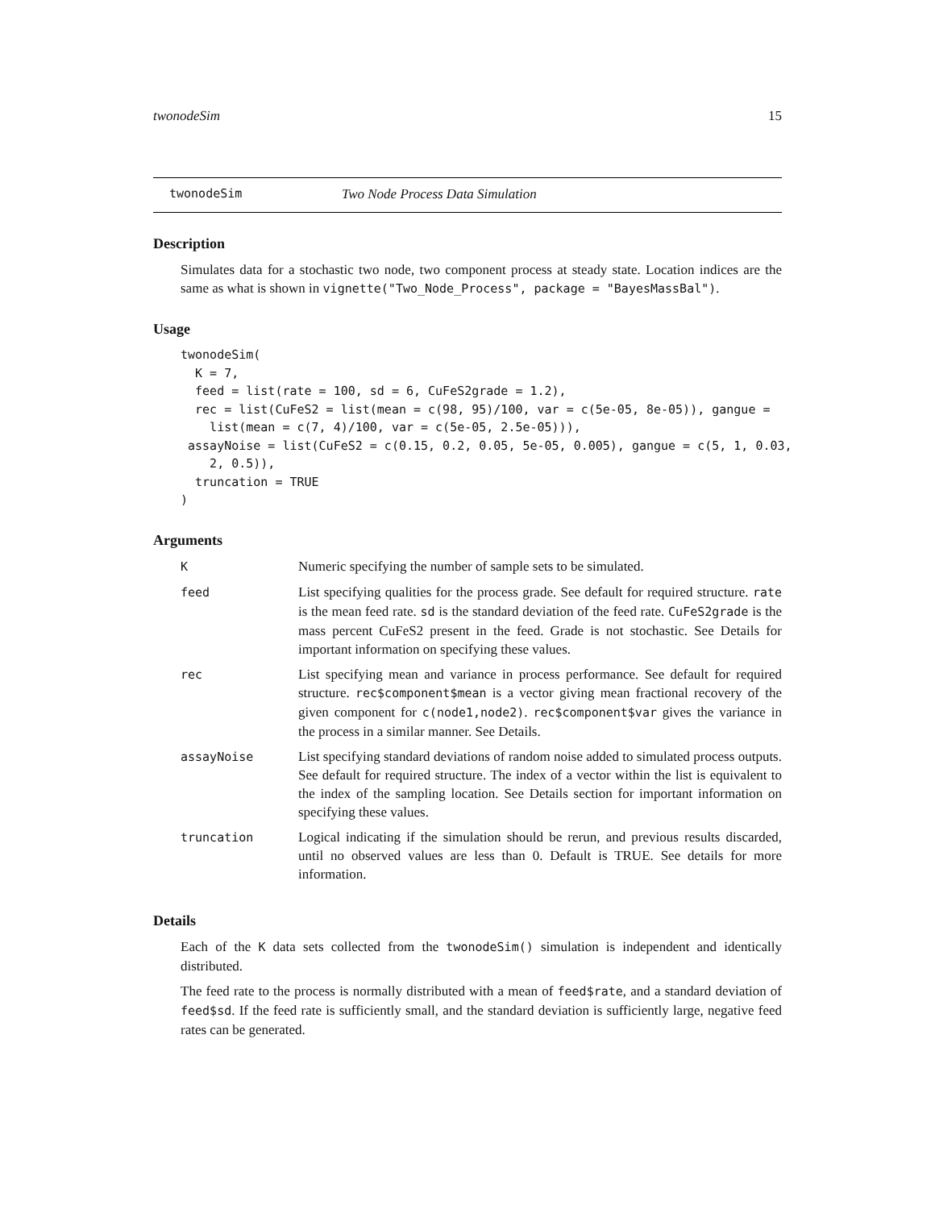twonodeSim 15
twonodeSim Two Node Process Data Simulation
Description
Simulates data for a stochastic two node, two component process at steady state. Location indices are the same as what is shown in vignette("Two_Node_Process", package = "BayesMassBal").
Usage
twonodeSim(
  K = 7,
  feed = list(rate = 100, sd = 6, CuFeS2grade = 1.2),
  rec = list(CuFeS2 = list(mean = c(98, 95)/100, var = c(5e-05, 8e-05)), gangue =
    list(mean = c(7, 4)/100, var = c(5e-05, 2.5e-05))),
 assayNoise = list(CuFeS2 = c(0.15, 0.2, 0.05, 5e-05, 0.005), gangue = c(5, 1, 0.03,
    2, 0.5)),
  truncation = TRUE
)
Arguments
| K | Numeric specifying the number of sample sets to be simulated. |
| feed | List specifying qualities for the process grade. See default for required structure. rate is the mean feed rate. sd is the standard deviation of the feed rate. CuFeS2grade is the mass percent CuFeS2 present in the feed. Grade is not stochastic. See Details for important information on specifying these values. |
| rec | List specifying mean and variance in process performance. See default for required structure. rec$component$mean is a vector giving mean fractional recovery of the given component for c(node1,node2) . rec$component$var gives the variance in the process in a similar manner. See Details. |
| assayNoise | List specifying standard deviations of random noise added to simulated process outputs. See default for required structure. The index of a vector within the list is equivalent to the index of the sampling location. See Details section for important information on specifying these values. |
| truncation | Logical indicating if the simulation should be rerun, and previous results discarded, until no observed values are less than 0. Default is TRUE. See details for more information. |
Details
Each of the K data sets collected from the twonodeSim() simulation is independent and identically distributed.
The feed rate to the process is normally distributed with a mean of feed$rate, and a standard deviation of feed$sd. If the feed rate is sufficiently small, and the standard deviation is sufficiently large, negative feed rates can be generated.